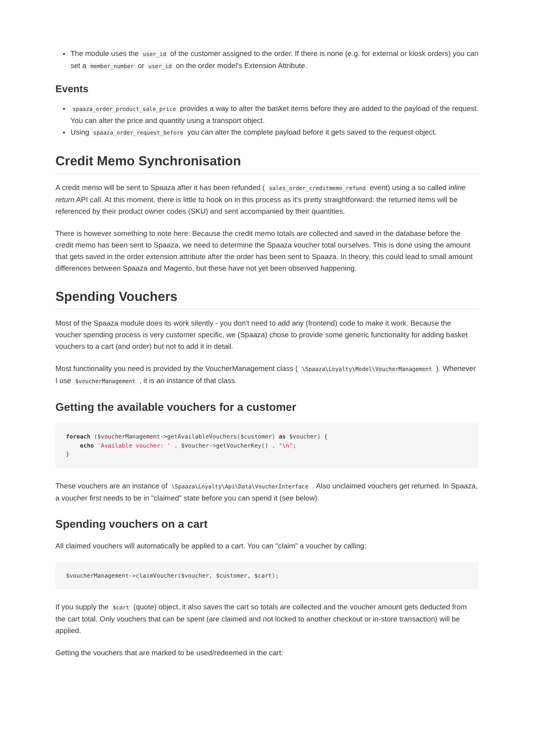The module uses the user_id of the customer assigned to the order. If there is none (e.g. for external or kiosk orders) you can set a member_number or user_id on the order model's Extension Attribute.
Events
spaaza_order_product_sale_price provides a way to alter the basket items before they are added to the payload of the request. You can alter the price and quantity using a transport object.
Using spaaza_order_request_before you can alter the complete payload before it gets saved to the request object.
Credit Memo Synchronisation
A credit memo will be sent to Spaaza after it has been refunded ( sales_order_creditmemo_refund event) using a so called inline return API call. At this moment, there is little to hook on in this process as it's pretty straightforward: the returned items will be referenced by their product owner codes (SKU) and sent accompanied by their quantities.
There is however something to note here: Because the credit memo totals are collected and saved in the database before the credit memo has been sent to Spaaza, we need to determine the Spaaza voucher total ourselves. This is done using the amount that gets saved in the order extension attribute after the order has been sent to Spaaza. In theory, this could lead to small amount differences between Spaaza and Magento, but these have not yet been observed happening.
Spending Vouchers
Most of the Spaaza module does its work silently - you don't need to add any (frontend) code to make it work. Because the voucher spending process is very customer specific, we (Spaaza) chose to provide some generic functionality for adding basket vouchers to a cart (and order) but not to add it in detail.
Most functionality you need is provided by the VoucherManagement class ( \Spaaza\Loyalty\Model\VoucherManagement ). Whenever I use $voucherManagement , it is an instance of that class.
Getting the available vouchers for a customer
foreach ($voucherManagement->getAvailableVouchers($customer) as $voucher) {
    echo 'Available voucher: ' . $voucher->getVoucherKey() . "\n";
}
These vouchers are an instance of \Spaaza\Loyalty\Api\Data\VoucherInterface . Also unclaimed vouchers get returned. In Spaaza, a voucher first needs to be in "claimed" state before you can spend it (see below).
Spending vouchers on a cart
All claimed vouchers will automatically be applied to a cart. You can "claim" a voucher by calling:
$voucherManagement->claimVoucher($voucher, $customer, $cart);
If you supply the $cart (quote) object, it also saves the cart so totals are collected and the voucher amount gets deducted from the cart total. Only vouchers that can be spent (are claimed and not locked to another checkout or in-store transaction) will be applied.
Getting the vouchers that are marked to be used/redeemed in the cart: